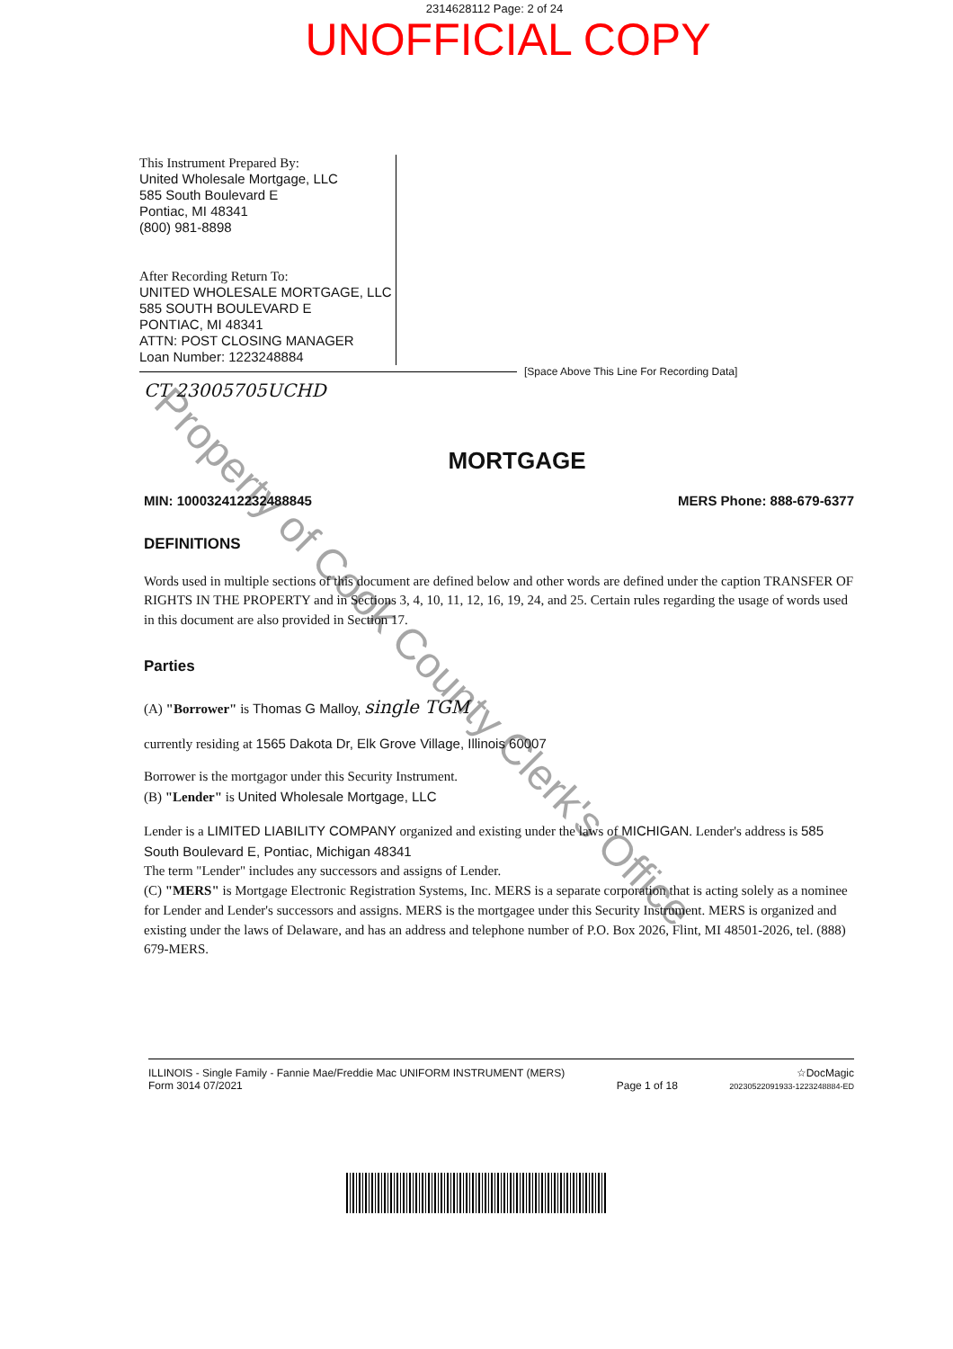2314628112 Page: 2 of 24
UNOFFICIAL COPY
This Instrument Prepared By:
United Wholesale Mortgage, LLC
585 South Boulevard E
Pontiac, MI 48341
(800) 981-8898
After Recording Return To:
UNITED WHOLESALE MORTGAGE, LLC
585 SOUTH BOULEVARD E
PONTIAC, MI 48341
ATTN: POST CLOSING MANAGER
Loan Number: 1223248884
[Space Above This Line For Recording Data]
CT 23005705UCHD
MORTGAGE
MIN: 100032412232488845 MERS Phone: 888-679-6377
DEFINITIONS
Words used in multiple sections of this document are defined below and other words are defined under the caption TRANSFER OF RIGHTS IN THE PROPERTY and in Sections 3, 4, 10, 11, 12, 16, 19, 24, and 25. Certain rules regarding the usage of words used in this document are also provided in Section 17.
Parties
(A) "Borrower" is Thomas G Malloy, single TGM
currently residing at 1565 Dakota Dr, Elk Grove Village, Illinois 60007
Borrower is the mortgagor under this Security Instrument.
(B) "Lender" is United Wholesale Mortgage, LLC
Lender is a LIMITED LIABILITY COMPANY organized and existing under the laws of MICHIGAN. Lender's address is 585 South Boulevard E, Pontiac, Michigan 48341
The term "Lender" includes any successors and assigns of Lender.
(C) "MERS" is Mortgage Electronic Registration Systems, Inc. MERS is a separate corporation that is acting solely as a nominee for Lender and Lender's successors and assigns. MERS is the mortgagee under this Security Instrument. MERS is organized and existing under the laws of Delaware, and has an address and telephone number of P.O. Box 2026, Flint, MI 48501-2026, tel. (888) 679-MERS.
ILLINOIS - Single Family - Fannie Mae/Freddie Mac UNIFORM INSTRUMENT (MERS)
Form 3014 07/2021
Page 1 of 18 ☆DocMagic
20230522091933-1223248884-ED
Property of Cook County Clerk's Office